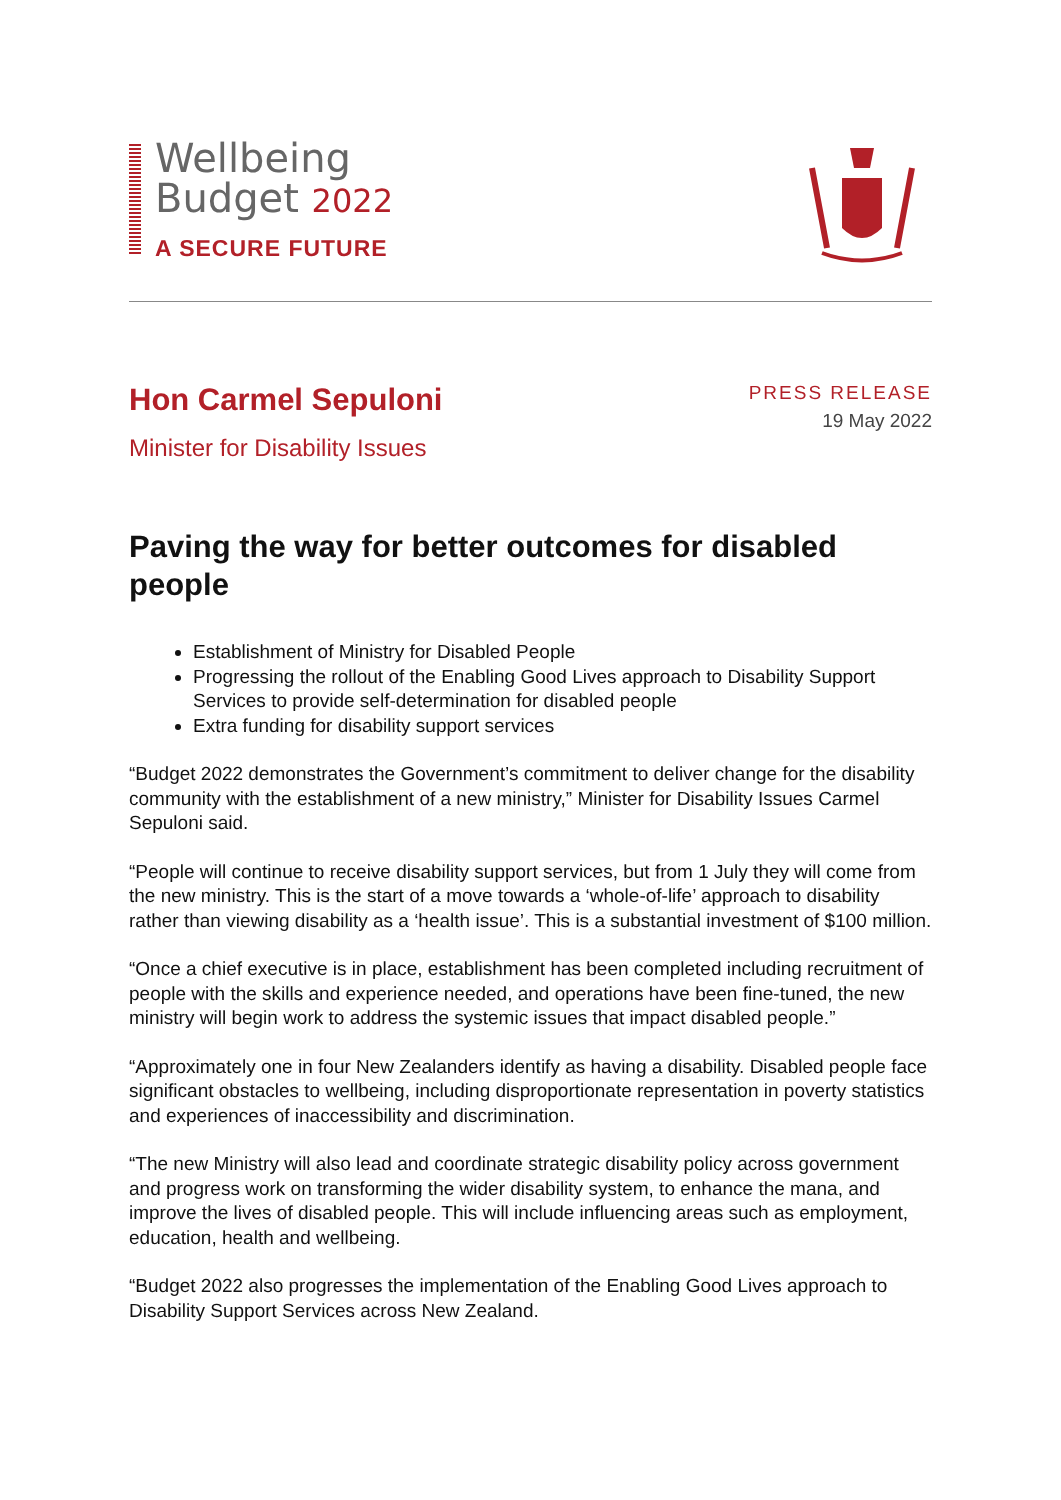Wellbeing
Budget 2022
A SECURE FUTURE
Hon Carmel Sepuloni
Minister for Disability Issues
PRESS RELEASE
19 May 2022
Paving the way for better outcomes for disabled people
Establishment of Ministry for Disabled People
Progressing the rollout of the Enabling Good Lives approach to Disability Support Services to provide self-determination for disabled people
Extra funding for disability support services
“Budget 2022 demonstrates the Government’s commitment to deliver change for the disability community with the establishment of a new ministry,” Minister for Disability Issues Carmel Sepuloni said.
“People will continue to receive disability support services, but from 1 July they will come from the new ministry. This is the start of a move towards a ‘whole-of-life’ approach to disability rather than viewing disability as a ‘health issue’. This is a substantial investment of $100 million.
“Once a chief executive is in place, establishment has been completed including recruitment of people with the skills and experience needed, and operations have been fine-tuned, the new ministry will begin work to address the systemic issues that impact disabled people.”
“Approximately one in four New Zealanders identify as having a disability. Disabled people face significant obstacles to wellbeing, including disproportionate representation in poverty statistics and experiences of inaccessibility and discrimination.
“The new Ministry will also lead and coordinate strategic disability policy across government and progress work on transforming the wider disability system, to enhance the mana, and improve the lives of disabled people. This will include influencing areas such as employment, education, health and wellbeing.
“Budget 2022 also progresses the implementation of the Enabling Good Lives approach to Disability Support Services across New Zealand.